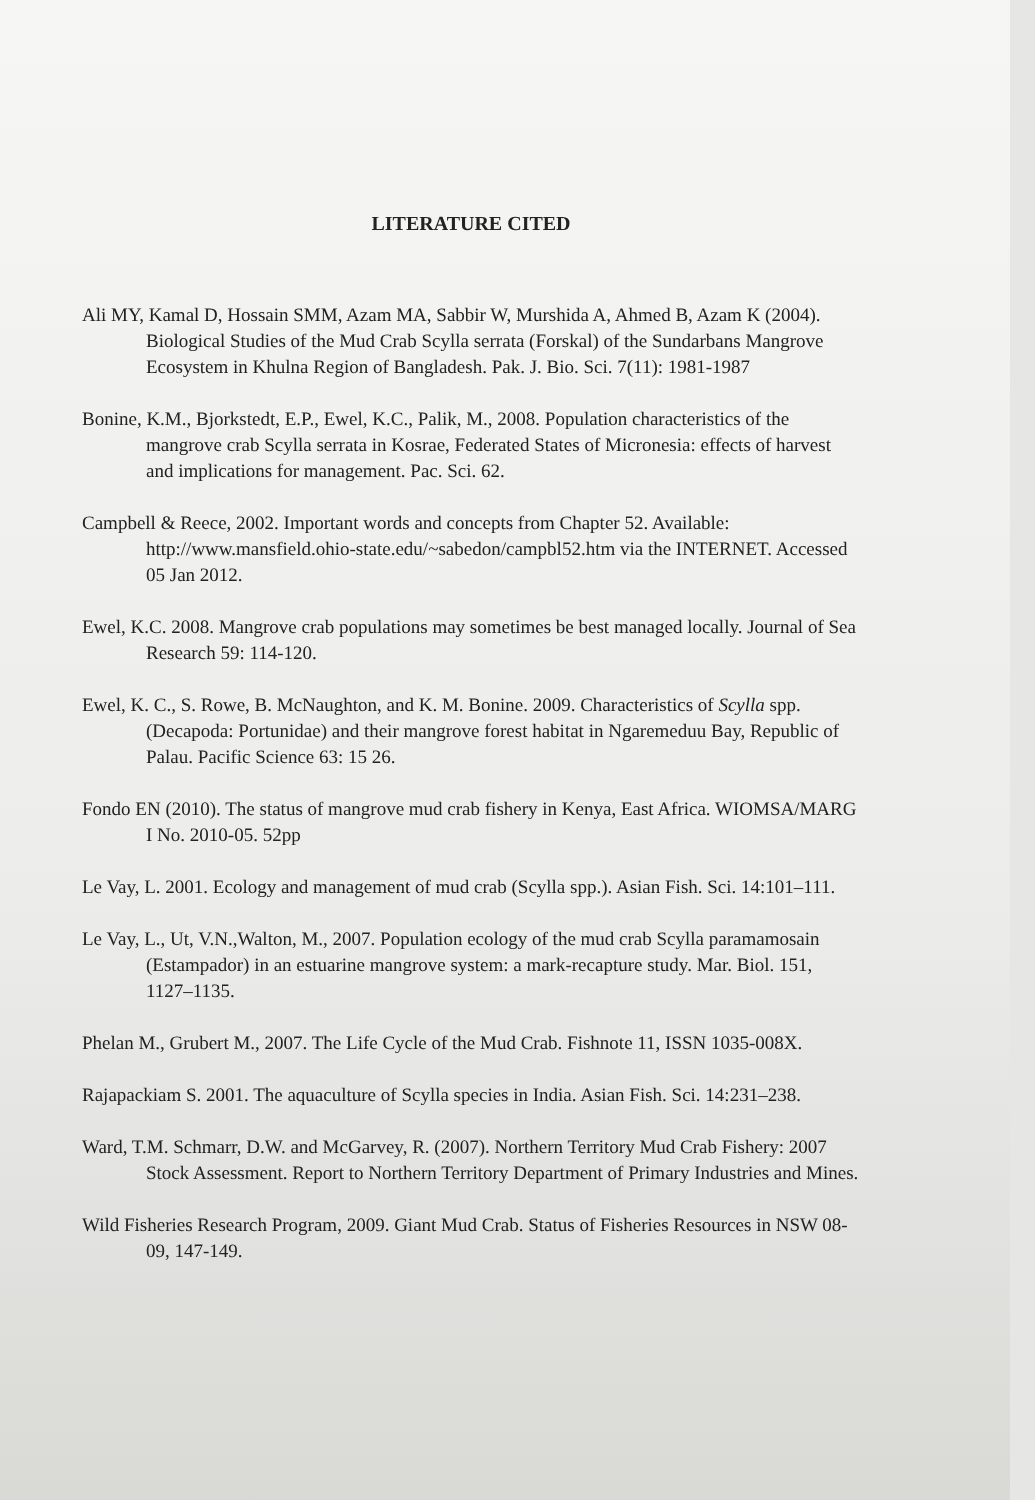LITERATURE CITED
Ali MY, Kamal D, Hossain SMM, Azam MA, Sabbir W, Murshida A, Ahmed B, Azam K (2004). Biological Studies of the Mud Crab Scylla serrata (Forskal) of the Sundarbans Mangrove Ecosystem in Khulna Region of Bangladesh. Pak. J. Bio. Sci. 7(11): 1981-1987
Bonine, K.M., Bjorkstedt, E.P., Ewel, K.C., Palik, M., 2008. Population characteristics of the mangrove crab Scylla serrata in Kosrae, Federated States of Micronesia: effects of harvest and implications for management. Pac. Sci. 62.
Campbell & Reece, 2002. Important words and concepts from Chapter 52. Available: http://www.mansfield.ohio-state.edu/~sabedon/campbl52.htm via the INTERNET. Accessed 05 Jan 2012.
Ewel, K.C. 2008. Mangrove crab populations may sometimes be best managed locally. Journal of Sea Research 59: 114-120.
Ewel, K. C., S. Rowe, B. McNaughton, and K. M. Bonine. 2009. Characteristics of Scylla spp. (Decapoda: Portunidae) and their mangrove forest habitat in Ngaremeduu Bay, Republic of Palau. Pacific Science 63: 15 26.
Fondo EN (2010). The status of mangrove mud crab fishery in Kenya, East Africa. WIOMSA/MARG I No. 2010-05. 52pp
Le Vay, L. 2001. Ecology and management of mud crab (Scylla spp.). Asian Fish. Sci. 14:101–111.
Le Vay, L., Ut, V.N.,Walton, M., 2007. Population ecology of the mud crab Scylla paramamosain (Estampador) in an estuarine mangrove system: a mark-recapture study. Mar. Biol. 151, 1127–1135.
Phelan M., Grubert M., 2007. The Life Cycle of the Mud Crab. Fishnote 11, ISSN 1035-008X.
Rajapackiam S. 2001. The aquaculture of Scylla species in India. Asian Fish. Sci. 14:231–238.
Ward, T.M. Schmarr, D.W. and McGarvey, R. (2007). Northern Territory Mud Crab Fishery: 2007 Stock Assessment. Report to Northern Territory Department of Primary Industries and Mines.
Wild Fisheries Research Program, 2009. Giant Mud Crab. Status of Fisheries Resources in NSW 08-09, 147-149.